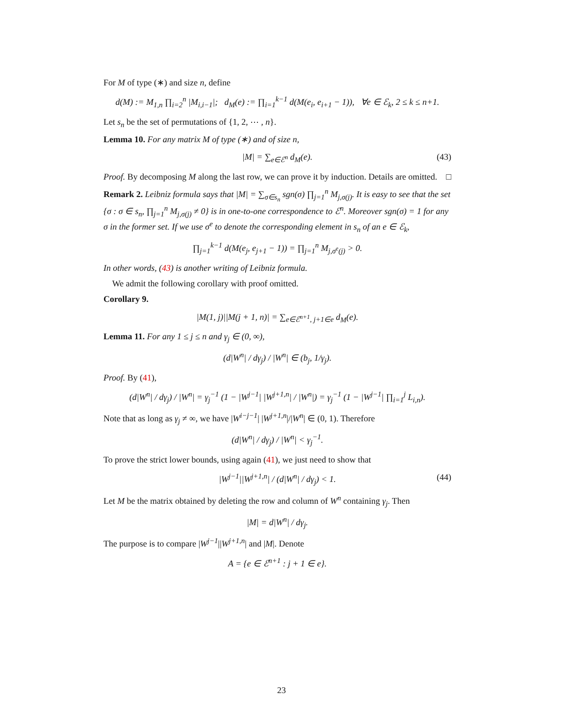For M of type (∗) and size n, define
d(M) := M<sub>1,n</sub> ∏<sub>i=2</sub><sup>n</sup> |M<sub>i,i−1</sub>|; d<sub>M</sub>(e) := ∏<sub>i=1</sub><sup>k−1</sup> d(M(e<sub>i</sub>, e<sub>i+1</sub> − 1)), ∀e ∈ ℰ<sub>k</sub>, 2 ≤ k ≤ n+1.
Let s<sub>n</sub> be the set of permutations of {1, 2, ⋯ , n}.
Lemma 10. For any matrix M of type (∗) and of size n,
|M| = ∑<sub>e∈ℰ<sup>n</sup></sub> d<sub>M</sub>(e). (43)
Proof. By decomposing M along the last row, we can prove it by induction. Details are omitted. □
Remark 2. Leibniz formula says that |M| = ∑<sub>σ∈s<sub>n</sub></sub> sgn(σ) ∏<sub>j=1</sub><sup>n</sup> M<sub>j,σ(j)</sub>. It is easy to see that the set {σ : σ ∈ s<sub>n</sub>, ∏<sub>j=1</sub><sup>n</sup> M<sub>j,σ(j)</sub> ≠ 0} is in one-to-one correspondence to ℰ<sup>n</sup>. Moreover sgn(σ) = 1 for any σ in the former set. If we use σ<sup>e</sup> to denote the corresponding element in s<sub>n</sub> of an e ∈ ℰ<sub>k</sub>,
∏<sub>j=1</sub><sup>k−1</sup> d(M(e<sub>j</sub>, e<sub>j+1</sub> − 1)) = ∏<sub>j=1</sub><sup>n</sup> M<sub>j,σ<sup>e</sup>(j)</sub> > 0.
In other words, (43) is another writing of Leibniz formula.
We admit the following corollary with proof omitted.
Corollary 9.
|M(1, j)||M(j + 1, n)| = ∑<sub>e∈ℰ<sup>n+1</sup>, j+1∈e</sub> d<sub>M</sub>(e).
Lemma 11. For any 1 ≤ j ≤ n and γ<sub>j</sub> ∈ (0, ∞),
(d|W<sup>n</sup>| / dγ<sub>j</sub>) / |W<sup>n</sup>| ∈ (b<sub>j</sub>, 1/γ<sub>j</sub>).
Proof. By (41),
(d|W<sup>n</sup>| / dγ<sub>j</sub>) / |W<sup>n</sup>| = γ<sub>j</sub><sup>−1</sup> (1 − |W<sup>j−1</sup>| |W<sup>j+1,n</sup>| / |W<sup>n</sup>|) = γ<sub>j</sub><sup>−1</sup> (1 − |W<sup>j−1</sup>| ∏<sub>i=1</sub><sup>j</sup> L<sub>i,n</sub>).
Note that as long as γ<sub>j</sub> ≠ ∞, we have |W<sup>i−j−1</sup>| |W<sup>j+1,n</sup>|/|W<sup>n</sup>| ∈ (0, 1). Therefore
(d|W<sup>n</sup>| / dγ<sub>j</sub>) / |W<sup>n</sup>| < γ<sub>j</sub><sup>−1</sup>.
To prove the strict lower bounds, using again (41), we just need to show that
|W<sup>j−1</sup>||W<sup>j+1,n</sup>| / (d|W<sup>n</sup>| / dγ<sub>j</sub>) < 1. (44)
Let M be the matrix obtained by deleting the row and column of W<sup>n</sup> containing γ<sub>j</sub>. Then
|M| = d|W<sup>n</sup>| / dγ<sub>j</sub>.
The purpose is to compare |W<sup>j−1</sup>||W<sup>j+1,n</sup>| and |M|. Denote
A = {e ∈ ℰ<sup>n+1</sup> : j + 1 ∈ e}.
23